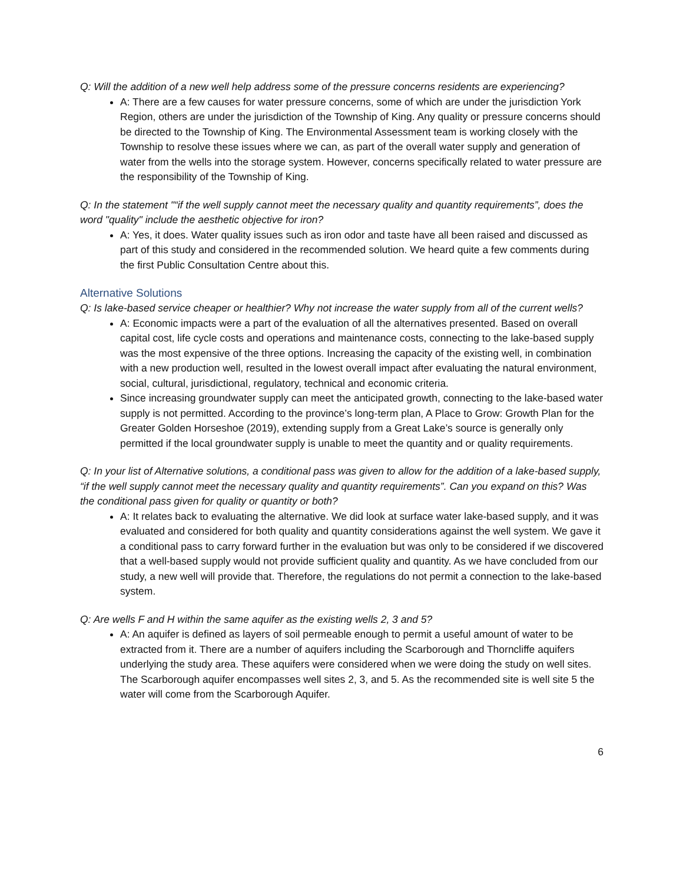Q: Will the addition of a new well help address some of the pressure concerns residents are experiencing?
A: There are a few causes for water pressure concerns, some of which are under the jurisdiction York Region, others are under the jurisdiction of the Township of King. Any quality or pressure concerns should be directed to the Township of King. The Environmental Assessment team is working closely with the Township to resolve these issues where we can, as part of the overall water supply and generation of water from the wells into the storage system. However, concerns specifically related to water pressure are the responsibility of the Township of King.
Q: In the statement "“if the well supply cannot meet the necessary quality and quantity requirements”, does the word "quality" include the aesthetic objective for iron?
A: Yes, it does. Water quality issues such as iron odor and taste have all been raised and discussed as part of this study and considered in the recommended solution. We heard quite a few comments during the first Public Consultation Centre about this.
Alternative Solutions
Q: Is lake-based service cheaper or healthier? Why not increase the water supply from all of the current wells?
A: Economic impacts were a part of the evaluation of all the alternatives presented. Based on overall capital cost, life cycle costs and operations and maintenance costs, connecting to the lake-based supply was the most expensive of the three options. Increasing the capacity of the existing well, in combination with a new production well, resulted in the lowest overall impact after evaluating the natural environment, social, cultural, jurisdictional, regulatory, technical and economic criteria.
Since increasing groundwater supply can meet the anticipated growth, connecting to the lake-based water supply is not permitted. According to the province’s long-term plan, A Place to Grow: Growth Plan for the Greater Golden Horseshoe (2019), extending supply from a Great Lake’s source is generally only permitted if the local groundwater supply is unable to meet the quantity and or quality requirements.
Q: In your list of Alternative solutions, a conditional pass was given to allow for the addition of a lake-based supply, “if the well supply cannot meet the necessary quality and quantity requirements”. Can you expand on this? Was the conditional pass given for quality or quantity or both?
A: It relates back to evaluating the alternative. We did look at surface water lake-based supply, and it was evaluated and considered for both quality and quantity considerations against the well system. We gave it a conditional pass to carry forward further in the evaluation but was only to be considered if we discovered that a well-based supply would not provide sufficient quality and quantity. As we have concluded from our study, a new well will provide that. Therefore, the regulations do not permit a connection to the lake-based system.
Q: Are wells F and H within the same aquifer as the existing wells 2, 3 and 5?
A: An aquifer is defined as layers of soil permeable enough to permit a useful amount of water to be extracted from it. There are a number of aquifers including the Scarborough and Thorncliffe aquifers underlying the study area. These aquifers were considered when we were doing the study on well sites. The Scarborough aquifer encompasses well sites 2, 3, and 5. As the recommended site is well site 5 the water will come from the Scarborough Aquifer.
6